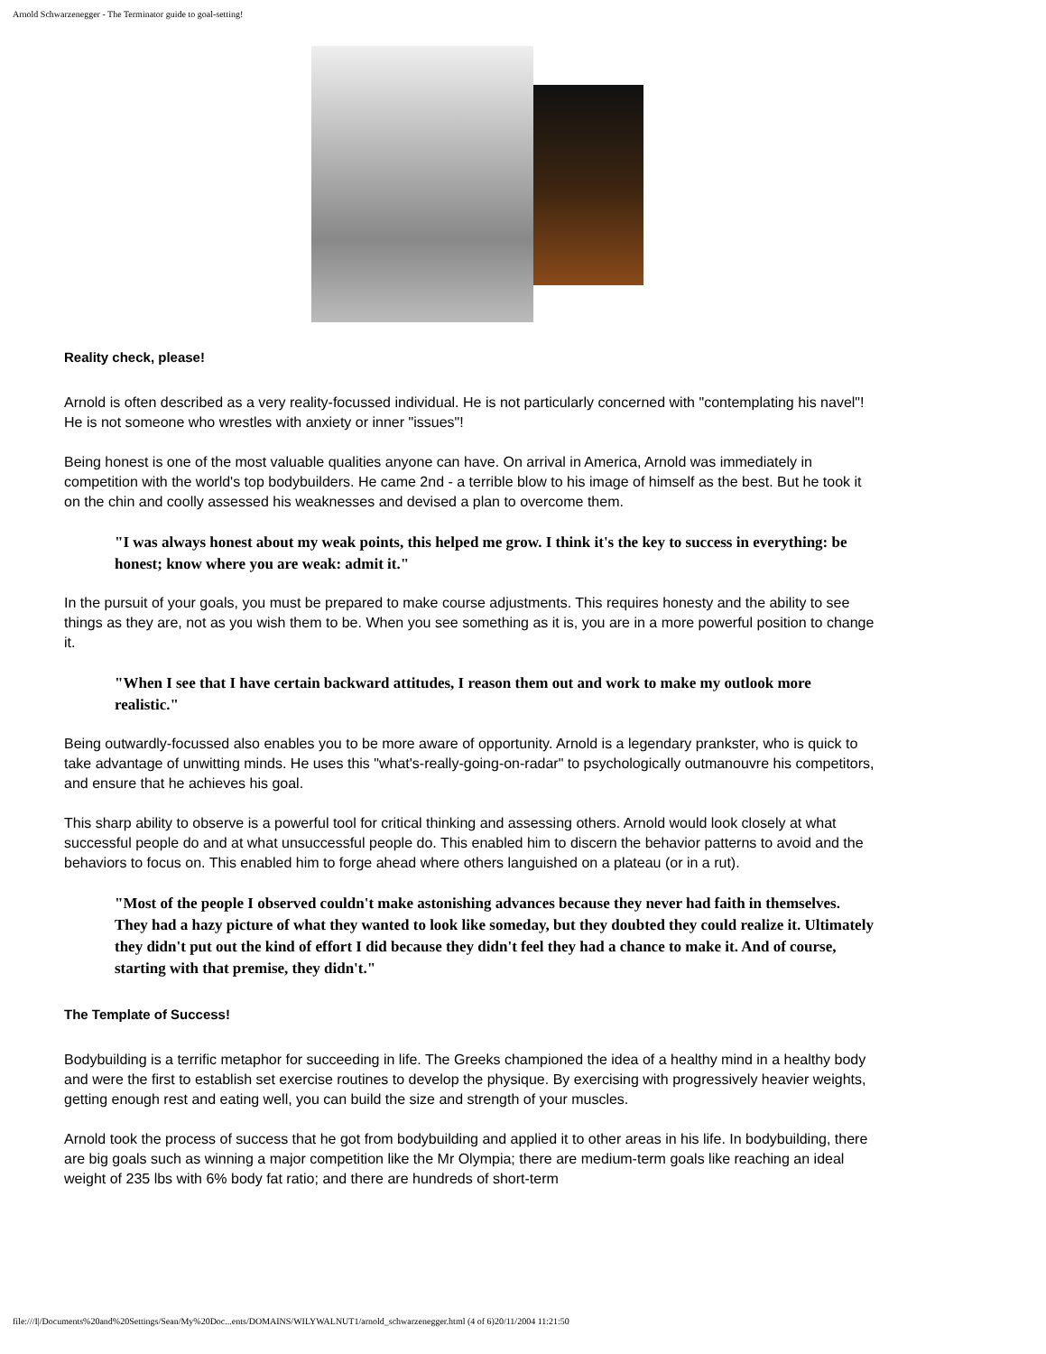Arnold Schwarzenegger - The Terminator guide to goal-setting!
Reality check, please!
Arnold is often described as a very reality-focussed individual. He is not particularly concerned with "contemplating his navel"! He is not someone who wrestles with anxiety or inner "issues"!
Being honest is one of the most valuable qualities anyone can have. On arrival in America, Arnold was immediately in competition with the world's top bodybuilders. He came 2nd - a terrible blow to his image of himself as the best. But he took it on the chin and coolly assessed his weaknesses and devised a plan to overcome them.
"I was always honest about my weak points, this helped me grow. I think it's the key to success in everything: be honest; know where you are weak: admit it."
In the pursuit of your goals, you must be prepared to make course adjustments. This requires honesty and the ability to see things as they are, not as you wish them to be. When you see something as it is, you are in a more powerful position to change it.
"When I see that I have certain backward attitudes, I reason them out and work to make my outlook more realistic."
Being outwardly-focussed also enables you to be more aware of opportunity. Arnold is a legendary prankster, who is quick to take advantage of unwitting minds. He uses this "what's-really-going-on-radar" to psychologically outmanouvre his competitors, and ensure that he achieves his goal.
This sharp ability to observe is a powerful tool for critical thinking and assessing others. Arnold would look closely at what successful people do and at what unsuccessful people do. This enabled him to discern the behavior patterns to avoid and the behaviors to focus on. This enabled him to forge ahead where others languished on a plateau (or in a rut).
"Most of the people I observed couldn't make astonishing advances because they never had faith in themselves. They had a hazy picture of what they wanted to look like someday, but they doubted they could realize it. Ultimately they didn't put out the kind of effort I did because they didn't feel they had a chance to make it. And of course, starting with that premise, they didn't."
The Template of Success!
Bodybuilding is a terrific metaphor for succeeding in life. The Greeks championed the idea of a healthy mind in a healthy body and were the first to establish set exercise routines to develop the physique. By exercising with progressively heavier weights, getting enough rest and eating well, you can build the size and strength of your muscles.
Arnold took the process of success that he got from bodybuilding and applied it to other areas in his life. In bodybuilding, there are big goals such as winning a major competition like the Mr Olympia; there are medium-term goals like reaching an ideal weight of 235 lbs with 6% body fat ratio; and there are hundreds of short-term
file:///I|/Documents%20and%20Settings/Sean/My%20Doc...ents/DOMAINS/WILYWALNUT1/arnold_schwarzenegger.html (4 of 6)20/11/2004 11:21:50